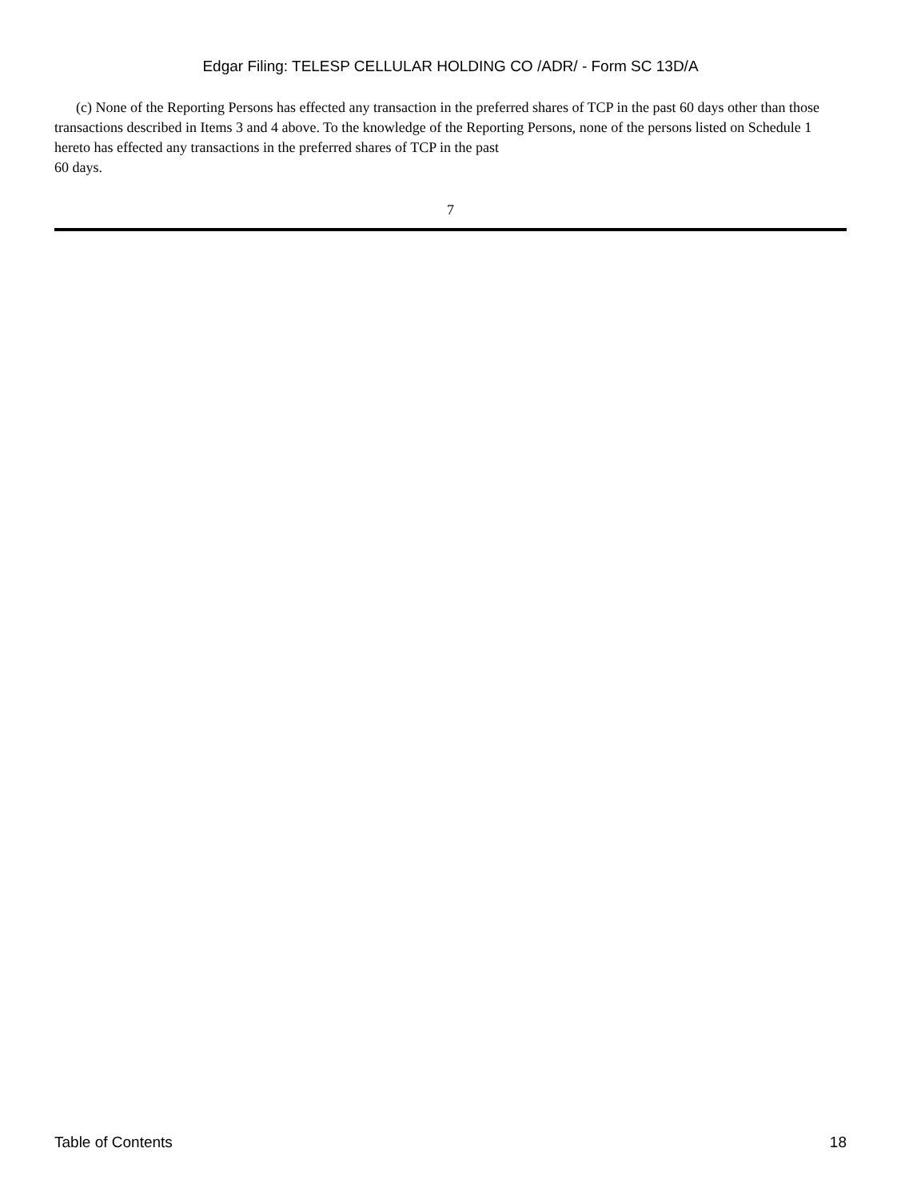Edgar Filing: TELESP CELLULAR HOLDING CO /ADR/ - Form SC 13D/A
(c) None of the Reporting Persons has effected any transaction in the preferred shares of TCP in the past 60 days other than those transactions described in Items 3 and 4 above. To the knowledge of the Reporting Persons, none of the persons listed on Schedule 1 hereto has effected any transactions in the preferred shares of TCP in the past
60 days.
7
Table of Contents 18